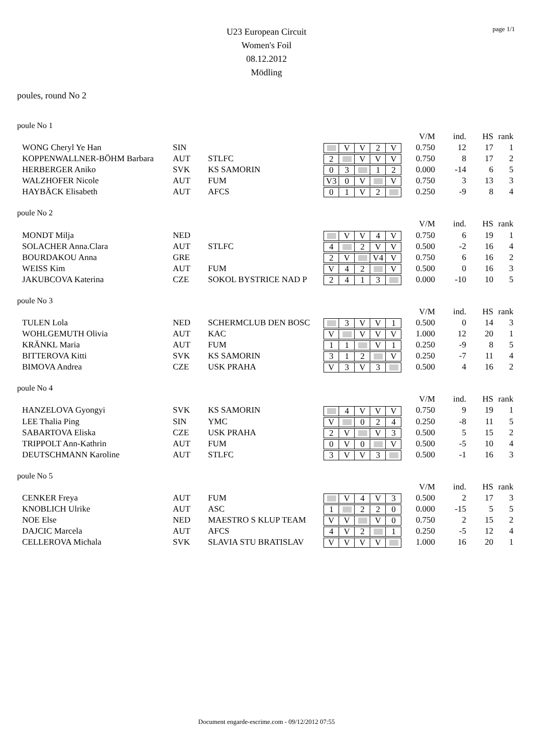page 1/1
U23 European Circuit
Women's Foil
08.12.2012
Mödling
poules, round No 2
poule No 1
| | | | | V/M | ind. | HS | rank |
| --- | --- | --- | --- | --- | --- | --- | --- |
| WONG Cheryl Ye Han | SIN | | V V 2 V | 0.750 | 12 | 17 | 1 |
| KOPPENWALLNER-BÖHM Barbara | AUT | STLFC | 2 V V V | 0.750 | 8 | 17 | 2 |
| HERBERGER Aniko | SVK | KS SAMORIN | 0 3 1 2 | 0.000 | -14 | 6 | 5 |
| WALZHOFER Nicole | AUT | FUM | V3 0 V V | 0.750 | 3 | 13 | 3 |
| HAYBÄCK Elisabeth | AUT | AFCS | 0 1 V 2 | 0.250 | -9 | 8 | 4 |
poule No 2
| | | | | V/M | ind. | HS | rank |
| --- | --- | --- | --- | --- | --- | --- | --- |
| MONDT Milja | NED | | V V 4 V | 0.750 | 6 | 19 | 1 |
| SOLACHER Anna.Clara | AUT | STLFC | 4 2 V V | 0.500 | -2 | 16 | 4 |
| BOURDAKOU Anna | GRE | | 2 V V4 V | 0.750 | 6 | 16 | 2 |
| WEISS Kim | AUT | FUM | V 4 2 V | 0.500 | 0 | 16 | 3 |
| JAKUBCOVA Katerina | CZE | SOKOL BYSTRICE NAD P | 2 4 1 3 | 0.000 | -10 | 10 | 5 |
poule No 3
| | | | | V/M | ind. | HS | rank |
| --- | --- | --- | --- | --- | --- | --- | --- |
| TULEN Lola | NED | SCHERMCLUB DEN BOSC | 3 V V 1 | 0.500 | 0 | 14 | 3 |
| WOHLGEMUTH Olivia | AUT | KAC | V V V V | 1.000 | 12 | 20 | 1 |
| KRÄNKL Maria | AUT | FUM | 1 1 V 1 | 0.250 | -9 | 8 | 5 |
| BITTEROVA Kitti | SVK | KS SAMORIN | 3 1 2 V | 0.250 | -7 | 11 | 4 |
| BIMOVA Andrea | CZE | USK PRAHA | V 3 V 3 | 0.500 | 4 | 16 | 2 |
poule No 4
| | | | | V/M | ind. | HS | rank |
| --- | --- | --- | --- | --- | --- | --- | --- |
| HANZELOVA Gyongyi | SVK | KS SAMORIN | 4 V V V | 0.750 | 9 | 19 | 1 |
| LEE Thalia Ping | SIN | YMC | V 0 2 4 | 0.250 | -8 | 11 | 5 |
| SABARTOVA Eliska | CZE | USK PRAHA | 2 V V 3 | 0.500 | 5 | 15 | 2 |
| TRIPPOLT Ann-Kathrin | AUT | FUM | 0 V 0 V | 0.500 | -5 | 10 | 4 |
| DEUTSCHMANN Karoline | AUT | STLFC | 3 V V 3 | 0.500 | -1 | 16 | 3 |
poule No 5
| | | | | V/M | ind. | HS | rank |
| --- | --- | --- | --- | --- | --- | --- | --- |
| CENKER Freya | AUT | FUM | V 4 V 3 | 0.500 | 2 | 17 | 3 |
| KNOBLICH Ulrike | AUT | ASC | 1 2 2 0 | 0.000 | -15 | 5 | 5 |
| NOE Else | NED | MAESTRO S KLUP TEAM | V V V 0 | 0.750 | 2 | 15 | 2 |
| DAJCIC Marcela | AUT | AFCS | 4 V 2 1 | 0.250 | -5 | 12 | 4 |
| CELLEROVA Michala | SVK | SLAVIA STU BRATISLAV | V V V V | 1.000 | 16 | 20 | 1 |
Document engarde-escrime.com - 09/12/2012 07:55